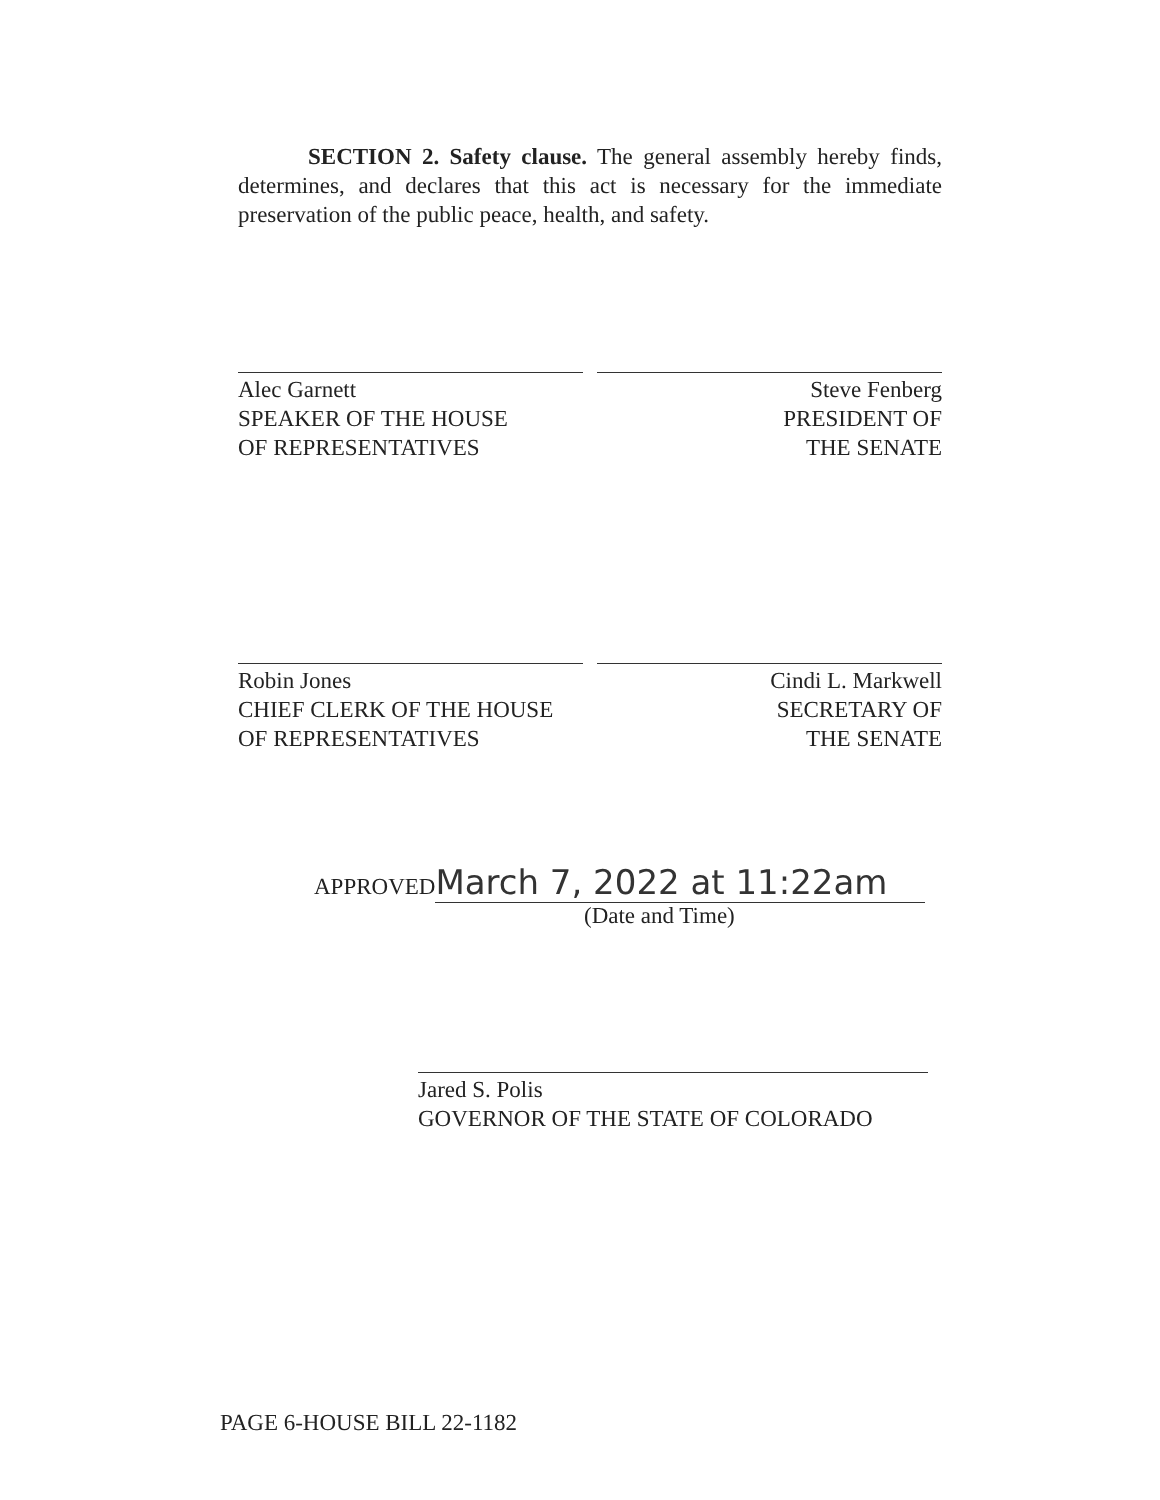SECTION 2. Safety clause. The general assembly hereby finds, determines, and declares that this act is necessary for the immediate preservation of the public peace, health, and safety.
Alec Garnett
SPEAKER OF THE HOUSE
OF REPRESENTATIVES
Steve Fenberg
PRESIDENT OF
THE SENATE
Robin Jones
CHIEF CLERK OF THE HOUSE
OF REPRESENTATIVES
Cindi L. Markwell
SECRETARY OF
THE SENATE
APPROVED March 7, 2022 at 11:22am
(Date and Time)
Jared S. Polis
GOVERNOR OF THE STATE OF COLORADO
PAGE 6-HOUSE BILL 22-1182